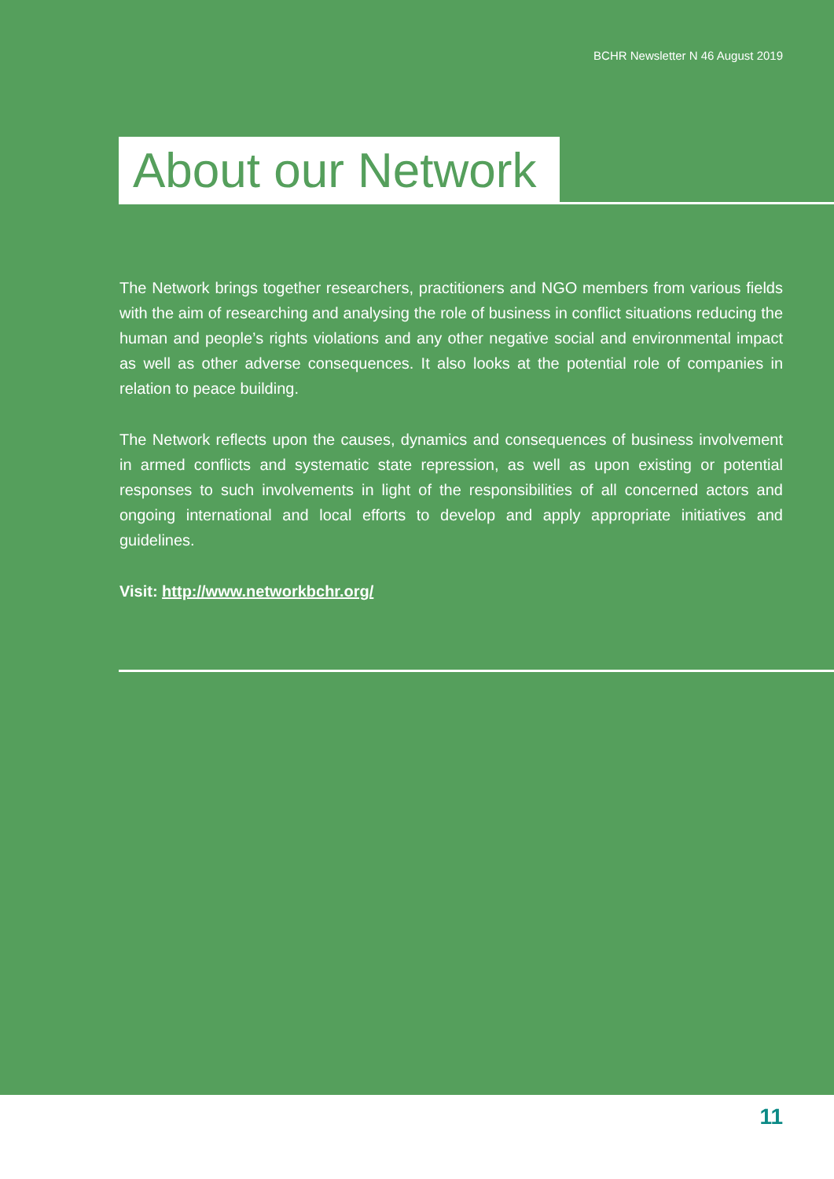BCHR Newsletter N 46 August 2019
About our Network
The Network brings together researchers, practitioners and NGO members from various fields with the aim of researching and analysing the role of business in conflict situations reducing the human and people’s rights violations and any other negative social and environmental impact as well as other adverse consequences. It also looks at the potential role of companies in relation to peace building.
The Network reflects upon the causes, dynamics and consequences of business involvement in armed conflicts and systematic state repression, as well as upon existing or potential responses to such involvements in light of the responsibilities of all concerned actors and ongoing international and local efforts to develop and apply appropriate initiatives and guidelines.
Visit: http://www.networkbchr.org/
11